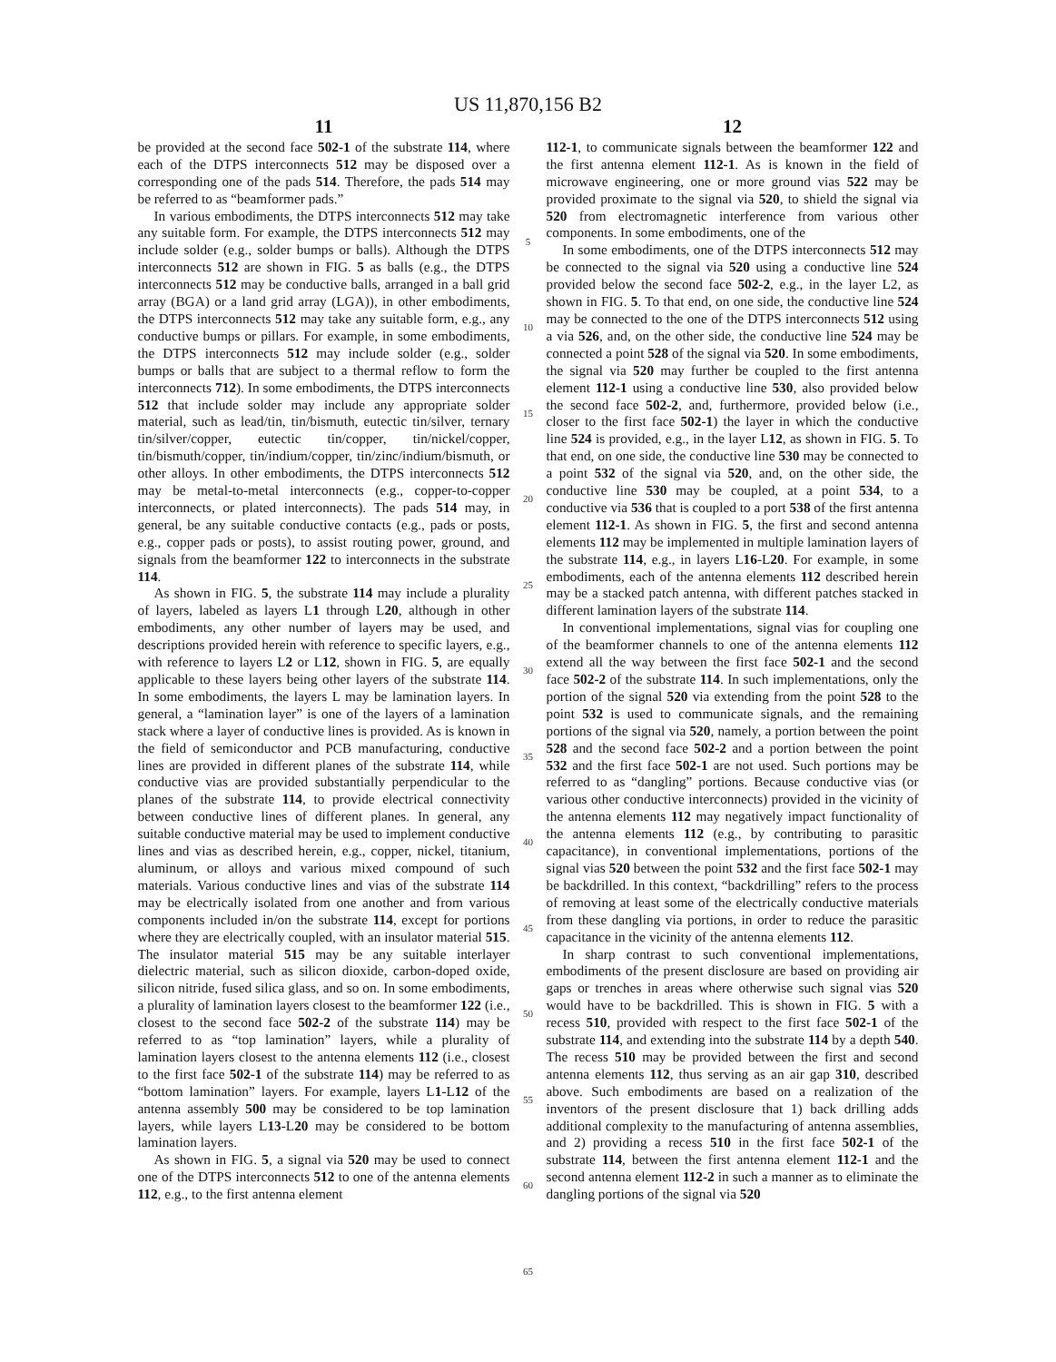US 11,870,156 B2
11
be provided at the second face 502-1 of the substrate 114, where each of the DTPS interconnects 512 may be disposed over a corresponding one of the pads 514. Therefore, the pads 514 may be referred to as “beamformer pads.”
In various embodiments, the DTPS interconnects 512 may take any suitable form. For example, the DTPS interconnects 512 may include solder (e.g., solder bumps or balls). Although the DTPS interconnects 512 are shown in FIG. 5 as balls (e.g., the DTPS interconnects 512 may be conductive balls, arranged in a ball grid array (BGA) or a land grid array (LGA)), in other embodiments, the DTPS interconnects 512 may take any suitable form, e.g., any conductive bumps or pillars. For example, in some embodiments, the DTPS interconnects 512 may include solder (e.g., solder bumps or balls that are subject to a thermal reflow to form the interconnects 712). In some embodiments, the DTPS interconnects 512 that include solder may include any appropriate solder material, such as lead/tin, tin/bismuth, eutectic tin/silver, ternary tin/silver/copper, eutectic tin/copper, tin/nickel/copper, tin/bismuth/copper, tin/indium/copper, tin/zinc/indium/bismuth, or other alloys. In other embodiments, the DTPS interconnects 512 may be metal-to-metal interconnects (e.g., copper-to-copper interconnects, or plated interconnects). The pads 514 may, in general, be any suitable conductive contacts (e.g., pads or posts, e.g., copper pads or posts), to assist routing power, ground, and signals from the beamformer 122 to interconnects in the substrate 114.
As shown in FIG. 5, the substrate 114 may include a plurality of layers, labeled as layers L1 through L20, although in other embodiments, any other number of layers may be used, and descriptions provided herein with reference to specific layers, e.g., with reference to layers L2 or L12, shown in FIG. 5, are equally applicable to these layers being other layers of the substrate 114. In some embodiments, the layers L may be lamination layers. In general, a “lamination layer” is one of the layers of a lamination stack where a layer of conductive lines is provided. As is known in the field of semiconductor and PCB manufacturing, conductive lines are provided in different planes of the substrate 114, while conductive vias are provided substantially perpendicular to the planes of the substrate 114, to provide electrical connectivity between conductive lines of different planes. In general, any suitable conductive material may be used to implement conductive lines and vias as described herein, e.g., copper, nickel, titanium, aluminum, or alloys and various mixed compound of such materials. Various conductive lines and vias of the substrate 114 may be electrically isolated from one another and from various components included in/on the substrate 114, except for portions where they are electrically coupled, with an insulator material 515. The insulator material 515 may be any suitable interlayer dielectric material, such as silicon dioxide, carbon-doped oxide, silicon nitride, fused silica glass, and so on. In some embodiments, a plurality of lamination layers closest to the beamformer 122 (i.e., closest to the second face 502-2 of the substrate 114) may be referred to as “top lamination” layers, while a plurality of lamination layers closest to the antenna elements 112 (i.e., closest to the first face 502-1 of the substrate 114) may be referred to as “bottom lamination” layers. For example, layers L1-L12 of the antenna assembly 500 may be considered to be top lamination layers, while layers L13-L20 may be considered to be bottom lamination layers.
As shown in FIG. 5, a signal via 520 may be used to connect one of the DTPS interconnects 512 to one of the antenna elements 112, e.g., to the first antenna element
5
10
15
20
25
30
35
40
45
50
55
60
65
12
112-1, to communicate signals between the beamformer 122 and the first antenna element 112-1. As is known in the field of microwave engineering, one or more ground vias 522 may be provided proximate to the signal via 520, to shield the signal via 520 from electromagnetic interference from various other components. In some embodiments, one of the
In some embodiments, one of the DTPS interconnects 512 may be connected to the signal via 520 using a conductive line 524 provided below the second face 502-2, e.g., in the layer L2, as shown in FIG. 5. To that end, on one side, the conductive line 524 may be connected to the one of the DTPS interconnects 512 using a via 526, and, on the other side, the conductive line 524 may be connected a point 528 of the signal via 520. In some embodiments, the signal via 520 may further be coupled to the first antenna element 112-1 using a conductive line 530, also provided below the second face 502-2, and, furthermore, provided below (i.e., closer to the first face 502-1) the layer in which the conductive line 524 is provided, e.g., in the layer L12, as shown in FIG. 5. To that end, on one side, the conductive line 530 may be connected to a point 532 of the signal via 520, and, on the other side, the conductive line 530 may be coupled, at a point 534, to a conductive via 536 that is coupled to a port 538 of the first antenna element 112-1. As shown in FIG. 5, the first and second antenna elements 112 may be implemented in multiple lamination layers of the substrate 114, e.g., in layers L16-L20. For example, in some embodiments, each of the antenna elements 112 described herein may be a stacked patch antenna, with different patches stacked in different lamination layers of the substrate 114.
In conventional implementations, signal vias for coupling one of the beamformer channels to one of the antenna elements 112 extend all the way between the first face 502-1 and the second face 502-2 of the substrate 114. In such implementations, only the portion of the signal 520 via extending from the point 528 to the point 532 is used to communicate signals, and the remaining portions of the signal via 520, namely, a portion between the point 528 and the second face 502-2 and a portion between the point 532 and the first face 502-1 are not used. Such portions may be referred to as “dangling” portions. Because conductive vias (or various other conductive interconnects) provided in the vicinity of the antenna elements 112 may negatively impact functionality of the antenna elements 112 (e.g., by contributing to parasitic capacitance), in conventional implementations, portions of the signal vias 520 between the point 532 and the first face 502-1 may be backdrilled. In this context, “backdrilling” refers to the process of removing at least some of the electrically conductive materials from these dangling via portions, in order to reduce the parasitic capacitance in the vicinity of the antenna elements 112.
In sharp contrast to such conventional implementations, embodiments of the present disclosure are based on providing air gaps or trenches in areas where otherwise such signal vias 520 would have to be backdrilled. This is shown in FIG. 5 with a recess 510, provided with respect to the first face 502-1 of the substrate 114, and extending into the substrate 114 by a depth 540. The recess 510 may be provided between the first and second antenna elements 112, thus serving as an air gap 310, described above. Such embodiments are based on a realization of the inventors of the present disclosure that 1) back drilling adds additional complexity to the manufacturing of antenna assemblies, and 2) providing a recess 510 in the first face 502-1 of the substrate 114, between the first antenna element 112-1 and the second antenna element 112-2 in such a manner as to eliminate the dangling portions of the signal via 520